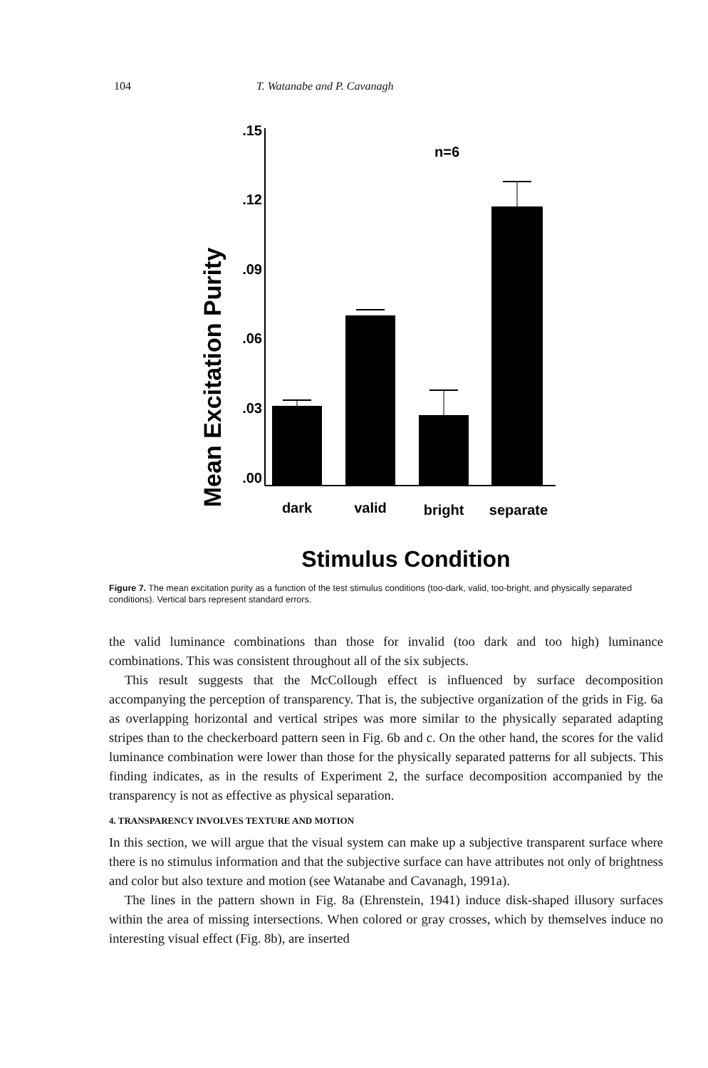104 T. Watanabe and P. Cavanagh
Mean Excitation Purity
.15
.12
.09
.06
.03
.00
n=6
dark
valid
bright
separate
Stimulus Condition
Figure 7. The mean excitation purity as a function of the test stimulus conditions (too-dark, valid, too-bright, and physically separated conditions). Vertical bars represent standard errors.
the valid luminance combinations than those for invalid (too dark and too high) luminance combinations. This was consistent throughout all of the six subjects.
This result suggests that the McCollough effect is influenced by surface decomposition accompanying the perception of transparency. That is, the subjective organization of the grids in Fig. 6a as overlapping horizontal and vertical stripes was more similar to the physically separated adapting stripes than to the checkerboard pattern seen in Fig. 6b and c. On the other hand, the scores for the valid luminance combination were lower than those for the physically separated patterns for all subjects. This finding indicates, as in the results of Experiment 2, the surface decomposition accompanied by the transparency is not as effective as physical separation.
4. TRANSPARENCY INVOLVES TEXTURE AND MOTION
In this section, we will argue that the visual system can make up a subjective transparent surface where there is no stimulus information and that the subjective surface can have attributes not only of brightness and color but also texture and motion (see Watanabe and Cavanagh, 1991a).
The lines in the pattern shown in Fig. 8a (Ehrenstein, 1941) induce disk-shaped illusory surfaces within the area of missing intersections. When colored or gray crosses, which by themselves induce no interesting visual effect (Fig. 8b), are inserted